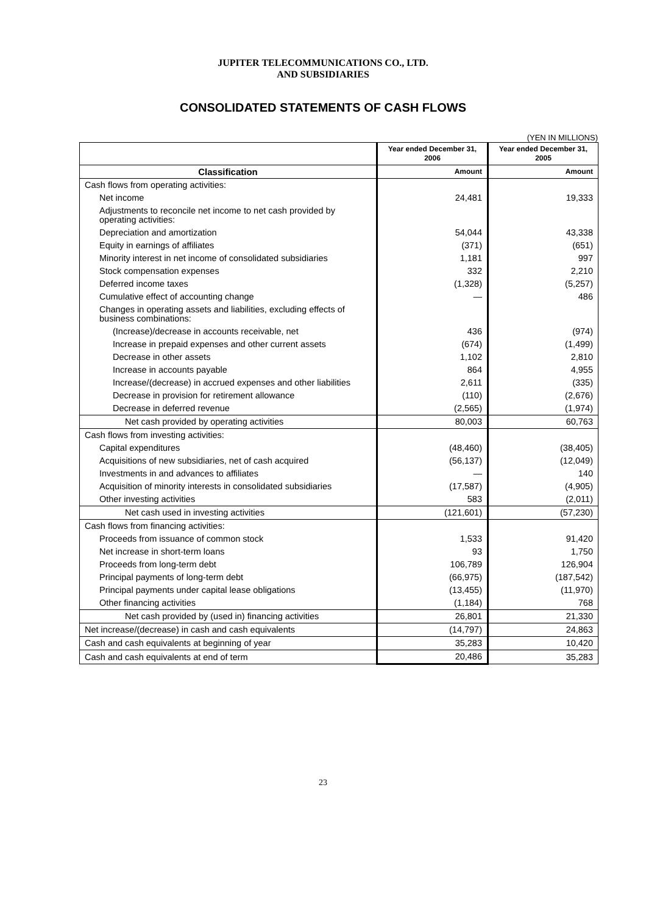JUPITER TELECOMMUNICATIONS CO., LTD.
AND SUBSIDIARIES
CONSOLIDATED STATEMENTS OF CASH FLOWS
(YEN IN MILLIONS)
| | Year ended December 31, 2006 | Year ended December 31, 2005 |
| --- | --- | --- |
| Classification | Amount | Amount |
| Cash flows from operating activities: | | |
| Net income | 24,481 | 19,333 |
| Adjustments to reconcile net income to net cash provided by operating activities: | | |
| Depreciation and amortization | 54,044 | 43,338 |
| Equity in earnings of affiliates | (371) | (651) |
| Minority interest in net income of consolidated subsidiaries | 1,181 | 997 |
| Stock compensation expenses | 332 | 2,210 |
| Deferred income taxes | (1,328) | (5,257) |
| Cumulative effect of accounting change | — | 486 |
| Changes in operating assets and liabilities, excluding effects of business combinations: | | |
| (Increase)/decrease in accounts receivable, net | 436 | (974) |
| Increase in prepaid expenses and other current assets | (674) | (1,499) |
| Decrease in other assets | 1,102 | 2,810 |
| Increase in accounts payable | 864 | 4,955 |
| Increase/(decrease) in accrued expenses and other liabilities | 2,611 | (335) |
| Decrease in provision for retirement allowance | (110) | (2,676) |
| Decrease in deferred revenue | (2,565) | (1,974) |
| Net cash provided by operating activities | 80,003 | 60,763 |
| Cash flows from investing activities: | | |
| Capital expenditures | (48,460) | (38,405) |
| Acquisitions of new subsidiaries, net of cash acquired | (56,137) | (12,049) |
| Investments in and advances to affiliates | — | 140 |
| Acquisition of minority interests in consolidated subsidiaries | (17,587) | (4,905) |
| Other investing activities | 583 | (2,011) |
| Net cash used in investing activities | (121,601) | (57,230) |
| Cash flows from financing activities: | | |
| Proceeds from issuance of common stock | 1,533 | 91,420 |
| Net increase in short-term loans | 93 | 1,750 |
| Proceeds from long-term debt | 106,789 | 126,904 |
| Principal payments of long-term debt | (66,975) | (187,542) |
| Principal payments under capital lease obligations | (13,455) | (11,970) |
| Other financing activities | (1,184) | 768 |
| Net cash provided by (used in) financing activities | 26,801 | 21,330 |
| Net increase/(decrease) in cash and cash equivalents | (14,797) | 24,863 |
| Cash and cash equivalents at beginning of year | 35,283 | 10,420 |
| Cash and cash equivalents at end of term | 20,486 | 35,283 |
23